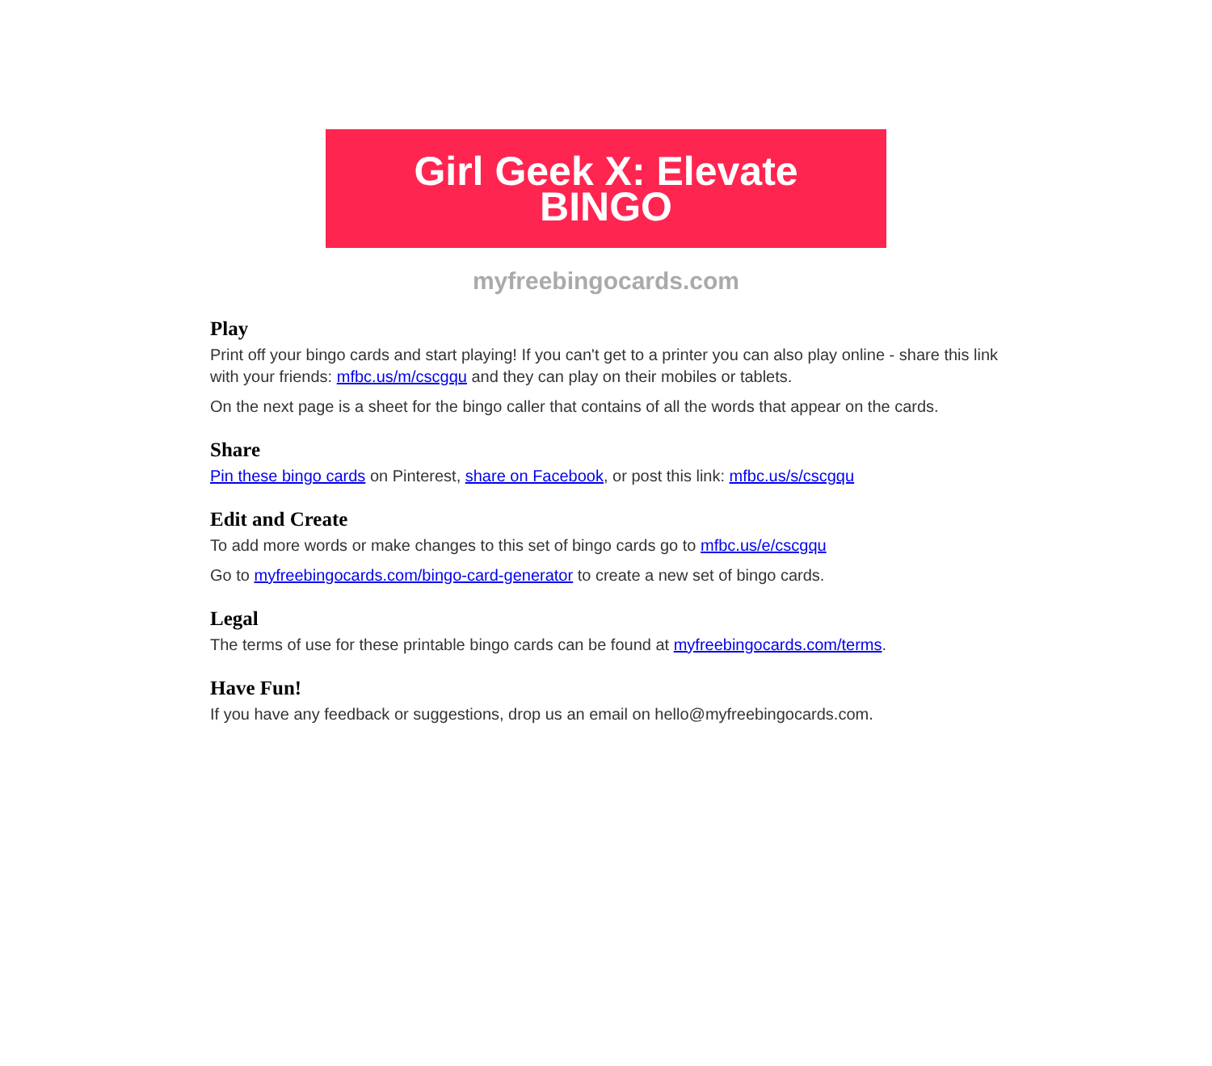Girl Geek X: Elevate
BINGO
myfreebingocards.com
Play
Print off your bingo cards and start playing! If you can't get to a printer you can also play online - share this link with your friends: mfbc.us/m/cscgqu and they can play on their mobiles or tablets.
On the next page is a sheet for the bingo caller that contains of all the words that appear on the cards.
Share
Pin these bingo cards on Pinterest, share on Facebook, or post this link: mfbc.us/s/cscgqu
Edit and Create
To add more words or make changes to this set of bingo cards go to mfbc.us/e/cscgqu
Go to myfreebingocards.com/bingo-card-generator to create a new set of bingo cards.
Legal
The terms of use for these printable bingo cards can be found at myfreebingocards.com/terms.
Have Fun!
If you have any feedback or suggestions, drop us an email on hello@myfreebingocards.com.